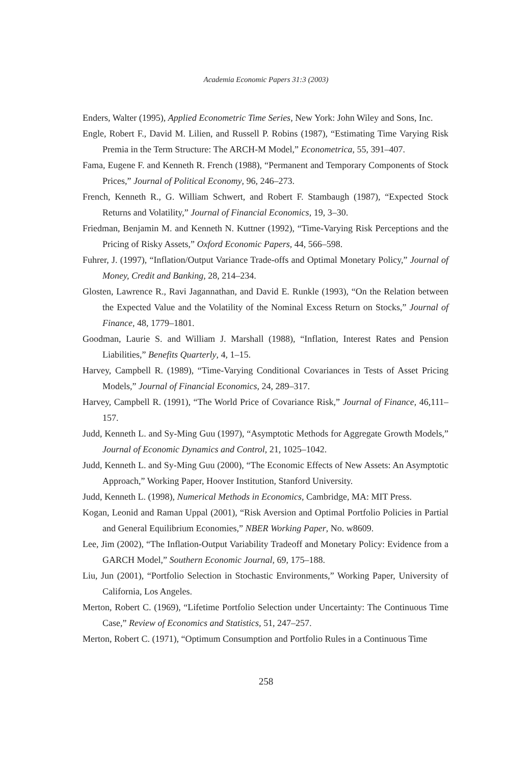Academia Economic Papers 31:3 (2003)
Enders, Walter (1995), Applied Econometric Time Series, New York: John Wiley and Sons, Inc.
Engle, Robert F., David M. Lilien, and Russell P. Robins (1987), “Estimating Time Varying Risk Premia in the Term Structure: The ARCH-M Model,” Econometrica, 55, 391–407.
Fama, Eugene F. and Kenneth R. French (1988), “Permanent and Temporary Components of Stock Prices,” Journal of Political Economy, 96, 246–273.
French, Kenneth R., G. William Schwert, and Robert F. Stambaugh (1987), “Expected Stock Returns and Volatility,” Journal of Financial Economics, 19, 3–30.
Friedman, Benjamin M. and Kenneth N. Kuttner (1992), “Time-Varying Risk Perceptions and the Pricing of Risky Assets,” Oxford Economic Papers, 44, 566–598.
Fuhrer, J. (1997), “Inflation/Output Variance Trade-offs and Optimal Monetary Policy,” Journal of Money, Credit and Banking, 28, 214–234.
Glosten, Lawrence R., Ravi Jagannathan, and David E. Runkle (1993), “On the Relation between the Expected Value and the Volatility of the Nominal Excess Return on Stocks,” Journal of Finance, 48, 1779–1801.
Goodman, Laurie S. and William J. Marshall (1988), “Inflation, Interest Rates and Pension Liabilities,” Benefits Quarterly, 4, 1–15.
Harvey, Campbell R. (1989), “Time-Varying Conditional Covariances in Tests of Asset Pricing Models,” Journal of Financial Economics, 24, 289–317.
Harvey, Campbell R. (1991), “The World Price of Covariance Risk,” Journal of Finance, 46,111–157.
Judd, Kenneth L. and Sy-Ming Guu (1997), “Asymptotic Methods for Aggregate Growth Models,” Journal of Economic Dynamics and Control, 21, 1025–1042.
Judd, Kenneth L. and Sy-Ming Guu (2000), “The Economic Effects of New Assets: An Asymptotic Approach,” Working Paper, Hoover Institution, Stanford University.
Judd, Kenneth L. (1998), Numerical Methods in Economics, Cambridge, MA: MIT Press.
Kogan, Leonid and Raman Uppal (2001), “Risk Aversion and Optimal Portfolio Policies in Partial and General Equilibrium Economies,” NBER Working Paper, No. w8609.
Lee, Jim (2002), “The Inflation-Output Variability Tradeoff and Monetary Policy: Evidence from a GARCH Model,” Southern Economic Journal, 69, 175–188.
Liu, Jun (2001), “Portfolio Selection in Stochastic Environments,” Working Paper, University of California, Los Angeles.
Merton, Robert C. (1969), “Lifetime Portfolio Selection under Uncertainty: The Continuous Time Case,” Review of Economics and Statistics, 51, 247–257.
Merton, Robert C. (1971), “Optimum Consumption and Portfolio Rules in a Continuous Time
258